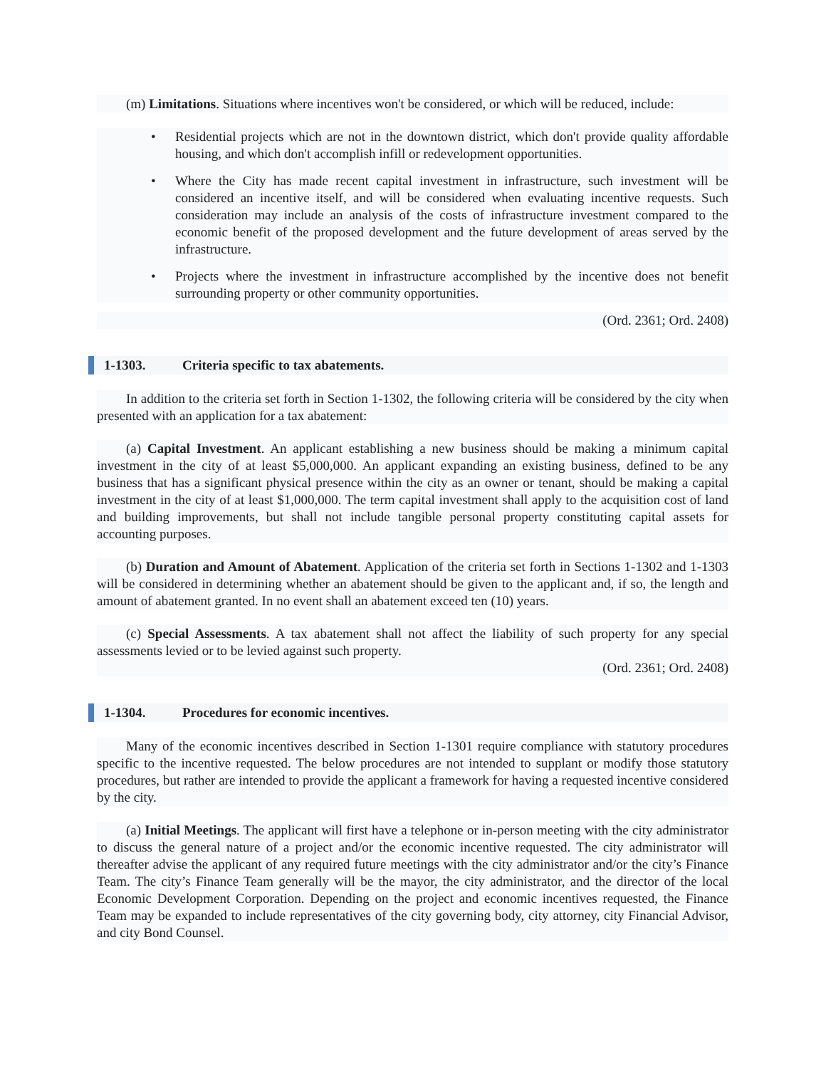(m) Limitations. Situations where incentives won't be considered, or which will be reduced, include:
Residential projects which are not in the downtown district, which don't provide quality affordable housing, and which don't accomplish infill or redevelopment opportunities.
Where the City has made recent capital investment in infrastructure, such investment will be considered an incentive itself, and will be considered when evaluating incentive requests. Such consideration may include an analysis of the costs of infrastructure investment compared to the economic benefit of the proposed development and the future development of areas served by the infrastructure.
Projects where the investment in infrastructure accomplished by the incentive does not benefit surrounding property or other community opportunities.
(Ord. 2361; Ord. 2408)
1-1303. Criteria specific to tax abatements.
In addition to the criteria set forth in Section 1-1302, the following criteria will be considered by the city when presented with an application for a tax abatement:
(a) Capital Investment. An applicant establishing a new business should be making a minimum capital investment in the city of at least $5,000,000. An applicant expanding an existing business, defined to be any business that has a significant physical presence within the city as an owner or tenant, should be making a capital investment in the city of at least $1,000,000. The term capital investment shall apply to the acquisition cost of land and building improvements, but shall not include tangible personal property constituting capital assets for accounting purposes.
(b) Duration and Amount of Abatement. Application of the criteria set forth in Sections 1-1302 and 1-1303 will be considered in determining whether an abatement should be given to the applicant and, if so, the length and amount of abatement granted. In no event shall an abatement exceed ten (10) years.
(c) Special Assessments. A tax abatement shall not affect the liability of such property for any special assessments levied or to be levied against such property.
(Ord. 2361; Ord. 2408)
1-1304. Procedures for economic incentives.
Many of the economic incentives described in Section 1-1301 require compliance with statutory procedures specific to the incentive requested. The below procedures are not intended to supplant or modify those statutory procedures, but rather are intended to provide the applicant a framework for having a requested incentive considered by the city.
(a) Initial Meetings. The applicant will first have a telephone or in-person meeting with the city administrator to discuss the general nature of a project and/or the economic incentive requested. The city administrator will thereafter advise the applicant of any required future meetings with the city administrator and/or the city’s Finance Team. The city’s Finance Team generally will be the mayor, the city administrator, and the director of the local Economic Development Corporation. Depending on the project and economic incentives requested, the Finance Team may be expanded to include representatives of the city governing body, city attorney, city Financial Advisor, and city Bond Counsel.